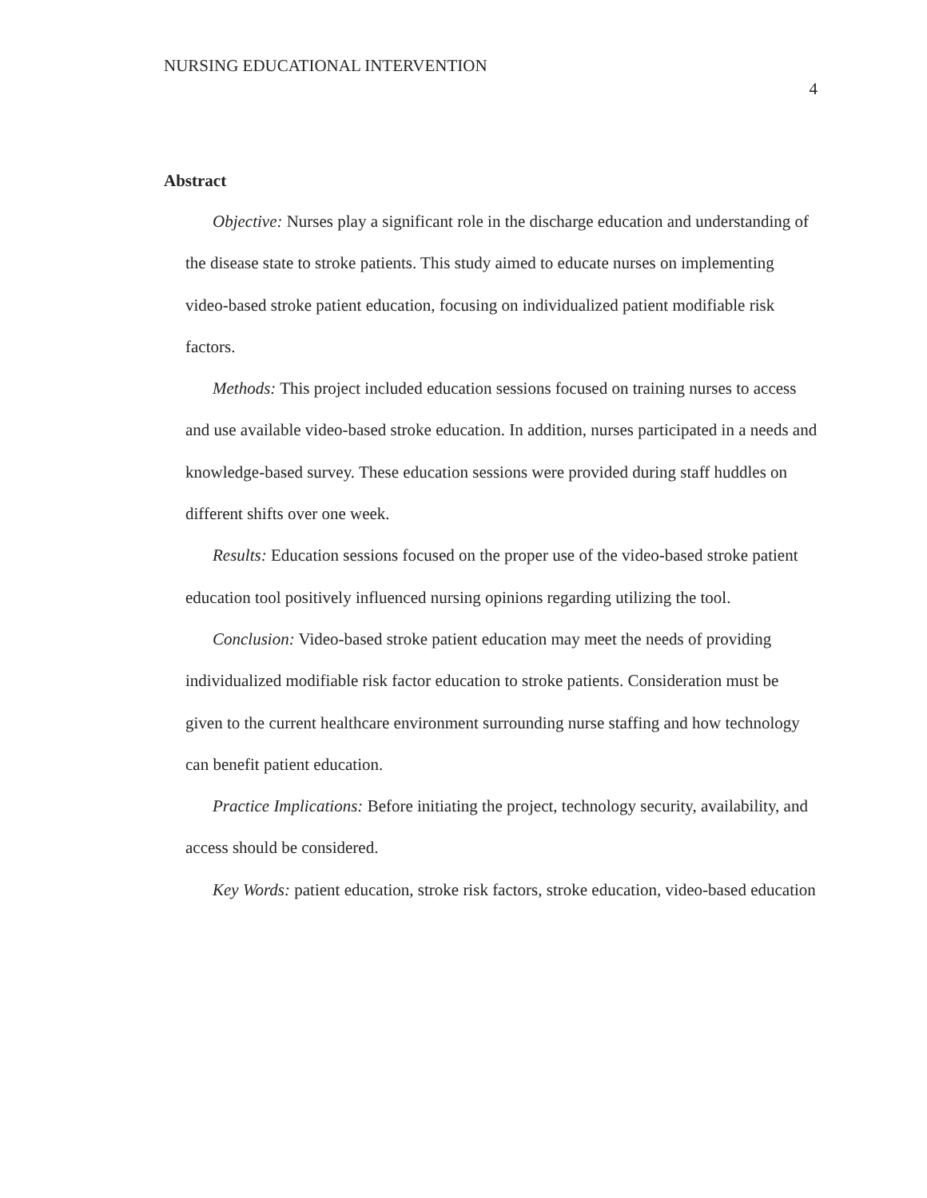NURSING EDUCATIONAL INTERVENTION
4
Abstract
Objective: Nurses play a significant role in the discharge education and understanding of the disease state to stroke patients. This study aimed to educate nurses on implementing video-based stroke patient education, focusing on individualized patient modifiable risk factors.
Methods: This project included education sessions focused on training nurses to access and use available video-based stroke education. In addition, nurses participated in a needs and knowledge-based survey. These education sessions were provided during staff huddles on different shifts over one week.
Results: Education sessions focused on the proper use of the video-based stroke patient education tool positively influenced nursing opinions regarding utilizing the tool.
Conclusion: Video-based stroke patient education may meet the needs of providing individualized modifiable risk factor education to stroke patients. Consideration must be given to the current healthcare environment surrounding nurse staffing and how technology can benefit patient education.
Practice Implications: Before initiating the project, technology security, availability, and access should be considered.
Key Words: patient education, stroke risk factors, stroke education, video-based education